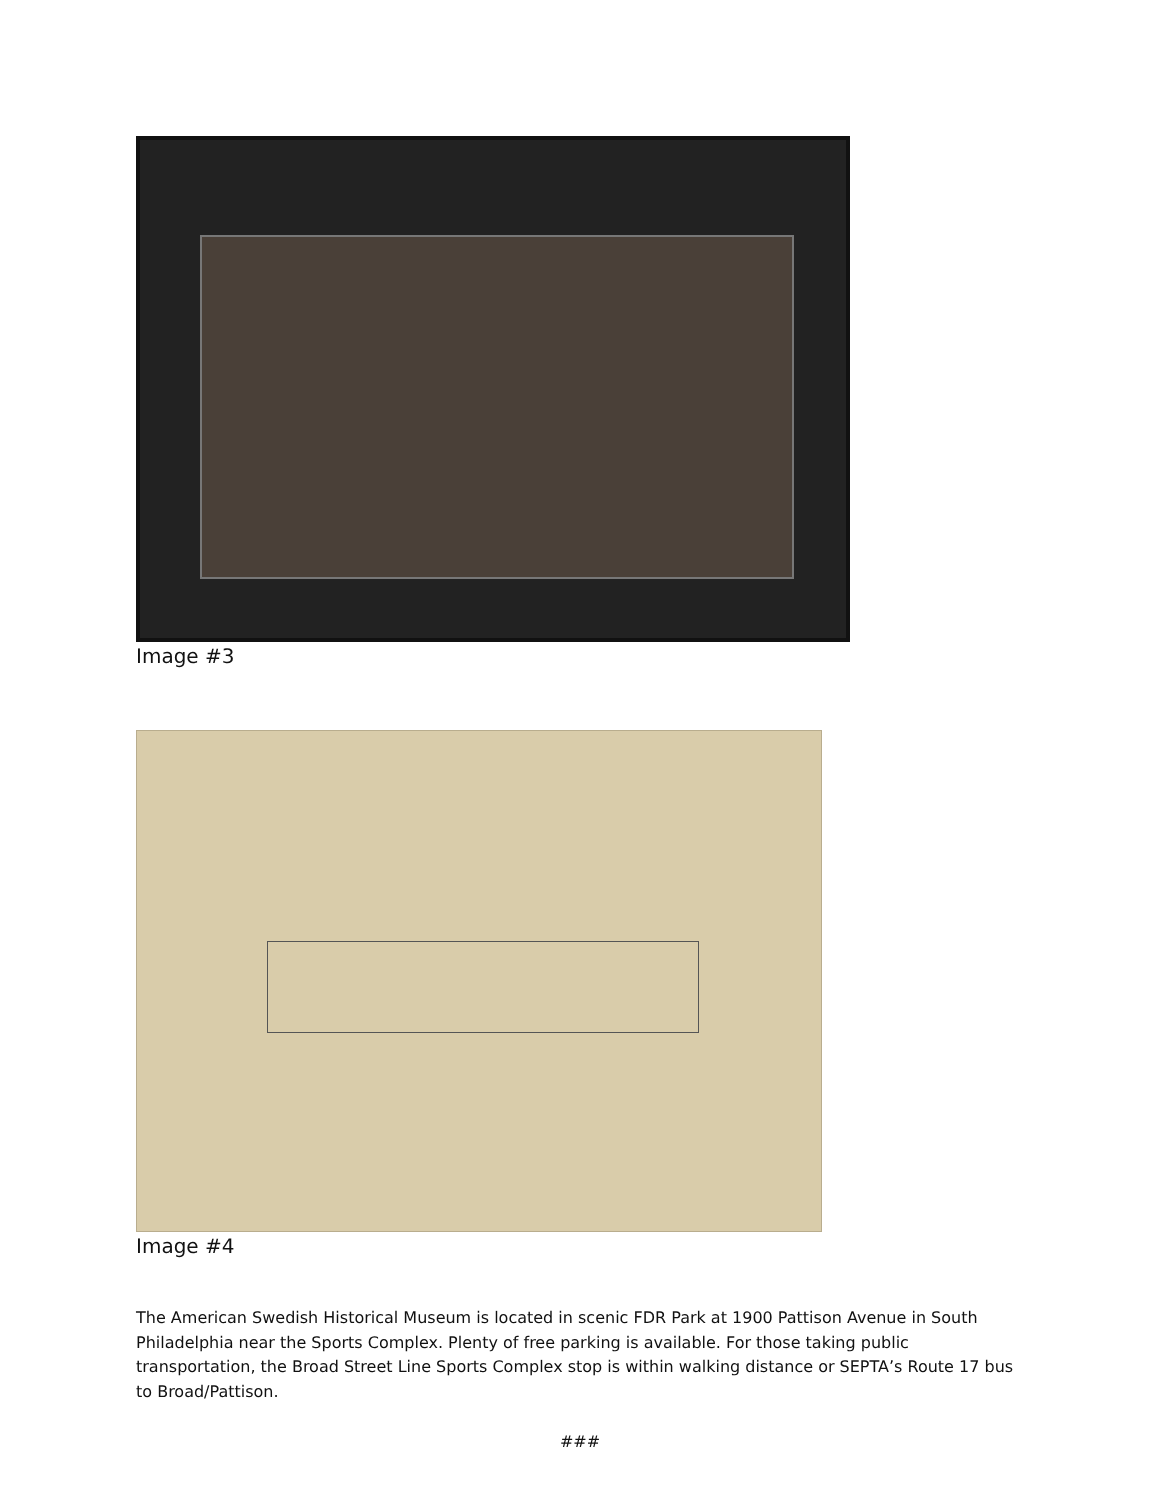Image #3
Image #4
The American Swedish Historical Museum is located in scenic FDR Park at 1900 Pattison Avenue in South Philadelphia near the Sports Complex. Plenty of free parking is available. For those taking public transportation, the Broad Street Line Sports Complex stop is within walking distance or SEPTA’s Route 17 bus to Broad/Pattison.
###